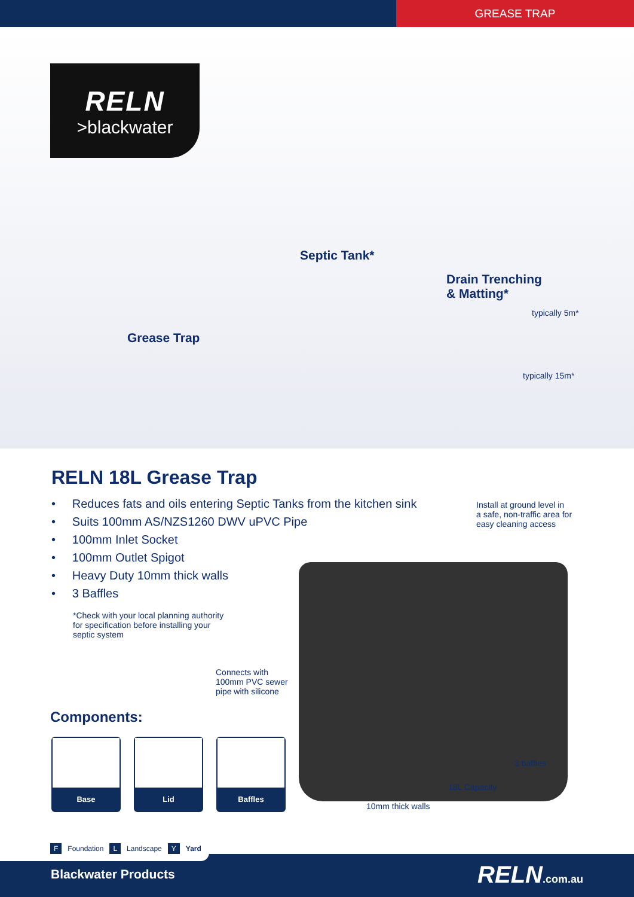GREASE TRAP
RELN
>blackwater
Septic Tank*
Drain Trenching
& Matting*
Grease Trap
typically 5m*
typically 15m*
RELN 18L Grease Trap
• Reduces fats and oils entering Septic Tanks from the kitchen sink
• Suits 100mm AS/NZS1260 DWV uPVC Pipe
• 100mm Inlet Socket
• 100mm Outlet Spigot
• Heavy Duty 10mm thick walls
• 3 Baffles
*Check with your local planning authority for specification before installing your septic system
Install at ground level in
a safe, non-traffic area for
easy cleaning access
Connects with
100mm PVC sewer
pipe with silicone
3 baffles
18L Capacity
10mm thick walls
Components:
Base Lid Baffles
Blackwater Products RELN.com.au
F Foundation L Landscape Y Yard